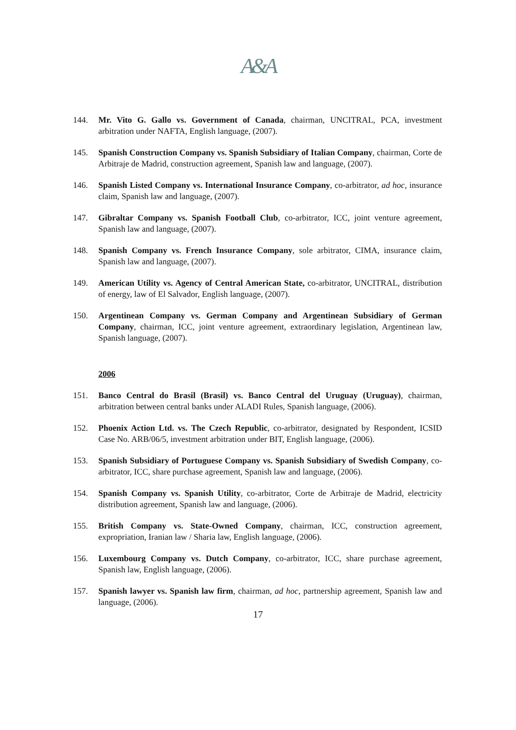A&A
144. Mr. Vito G. Gallo vs. Government of Canada, chairman, UNCITRAL, PCA, investment arbitration under NAFTA, English language, (2007).
145. Spanish Construction Company vs. Spanish Subsidiary of Italian Company, chairman, Corte de Arbitraje de Madrid, construction agreement, Spanish law and language, (2007).
146. Spanish Listed Company vs. International Insurance Company, co-arbitrator, ad hoc, insurance claim, Spanish law and language, (2007).
147. Gibraltar Company vs. Spanish Football Club, co-arbitrator, ICC, joint venture agreement, Spanish law and language, (2007).
148. Spanish Company vs. French Insurance Company, sole arbitrator, CIMA, insurance claim, Spanish law and language, (2007).
149. American Utility vs. Agency of Central American State, co-arbitrator, UNCITRAL, distribution of energy, law of El Salvador, English language, (2007).
150. Argentinean Company vs. German Company and Argentinean Subsidiary of German Company, chairman, ICC, joint venture agreement, extraordinary legislation, Argentinean law, Spanish language, (2007).
2006
151. Banco Central do Brasil (Brasil) vs. Banco Central del Uruguay (Uruguay), chairman, arbitration between central banks under ALADI Rules, Spanish language, (2006).
152. Phoenix Action Ltd. vs. The Czech Republic, co-arbitrator, designated by Respondent, ICSID Case No. ARB/06/5, investment arbitration under BIT, English language, (2006).
153. Spanish Subsidiary of Portuguese Company vs. Spanish Subsidiary of Swedish Company, co-arbitrator, ICC, share purchase agreement, Spanish law and language, (2006).
154. Spanish Company vs. Spanish Utility, co-arbitrator, Corte de Arbitraje de Madrid, electricity distribution agreement, Spanish law and language, (2006).
155. British Company vs. State-Owned Company, chairman, ICC, construction agreement, expropriation, Iranian law / Sharia law, English language, (2006).
156. Luxembourg Company vs. Dutch Company, co-arbitrator, ICC, share purchase agreement, Spanish law, English language, (2006).
157. Spanish lawyer vs. Spanish law firm, chairman, ad hoc, partnership agreement, Spanish law and language, (2006).
17